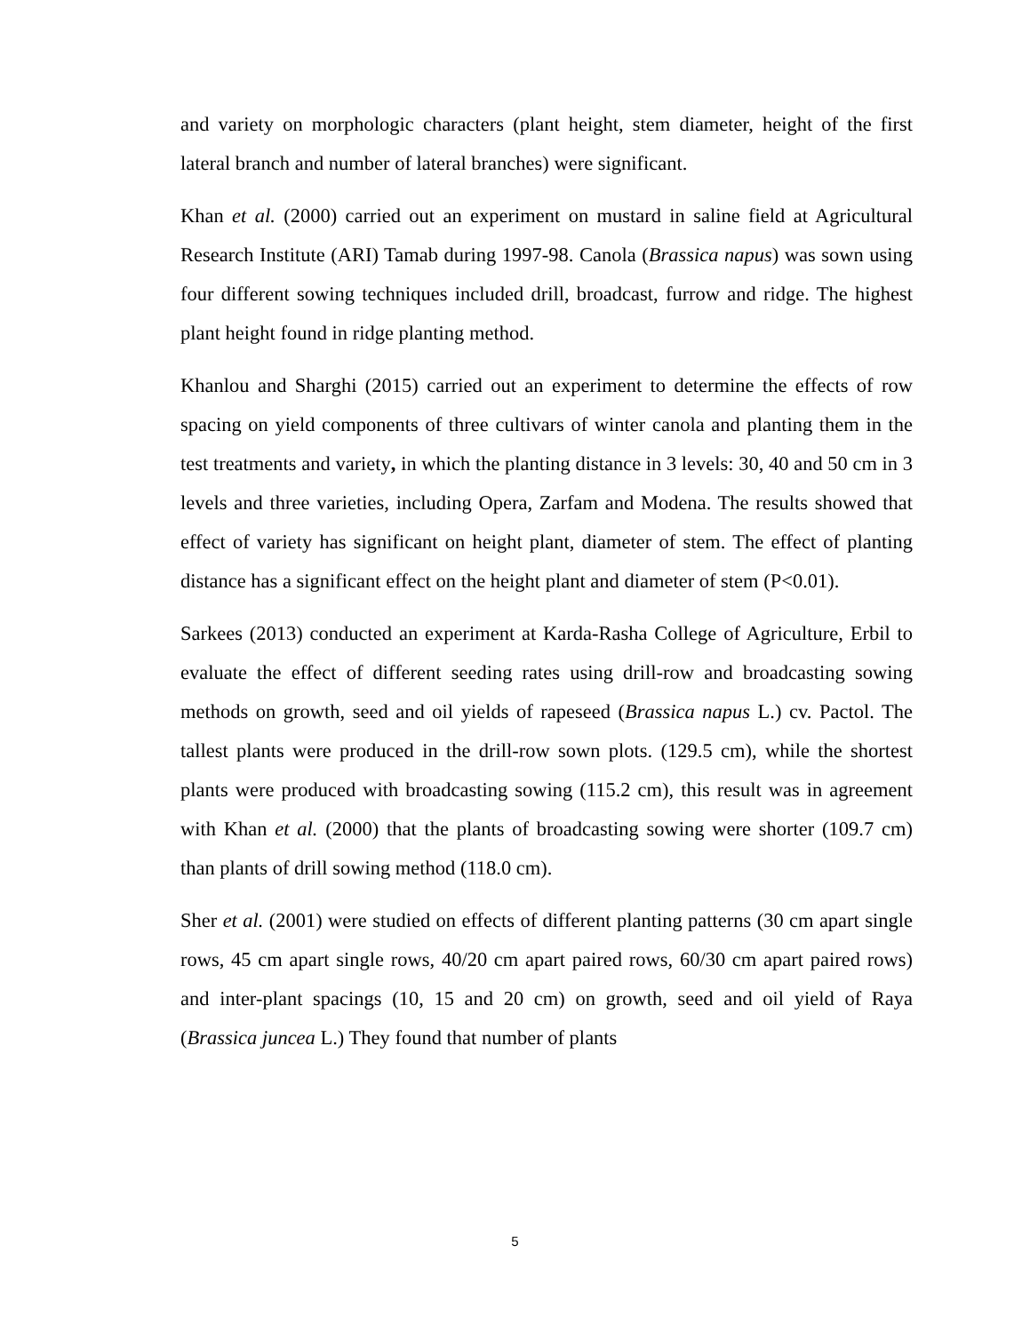and variety on morphologic characters (plant height, stem diameter, height of the first lateral branch and number of lateral branches) were significant.
Khan et al. (2000) carried out an experiment on mustard in saline field at Agricultural Research Institute (ARI) Tamab during 1997-98. Canola (Brassica napus) was sown using four different sowing techniques included drill, broadcast, furrow and ridge. The highest plant height found in ridge planting method.
Khanlou and Sharghi (2015) carried out an experiment to determine the effects of row spacing on yield components of three cultivars of winter canola and planting them in the test treatments and variety, in which the planting distance in 3 levels: 30, 40 and 50 cm in 3 levels and three varieties, including Opera, Zarfam and Modena. The results showed that effect of variety has significant on height plant, diameter of stem. The effect of planting distance has a significant effect on the height plant and diameter of stem (P<0.01).
Sarkees (2013) conducted an experiment at Karda-Rasha College of Agriculture, Erbil to evaluate the effect of different seeding rates using drill-row and broadcasting sowing methods on growth, seed and oil yields of rapeseed (Brassica napus L.) cv. Pactol. The tallest plants were produced in the drill-row sown plots. (129.5 cm), while the shortest plants were produced with broadcasting sowing (115.2 cm), this result was in agreement with Khan et al. (2000) that the plants of broadcasting sowing were shorter (109.7 cm) than plants of drill sowing method (118.0 cm).
Sher et al. (2001) were studied on effects of different planting patterns (30 cm apart single rows, 45 cm apart single rows, 40/20 cm apart paired rows, 60/30 cm apart paired rows) and inter-plant spacings (10, 15 and 20 cm) on growth, seed and oil yield of Raya (Brassica juncea L.) They found that number of plants
5